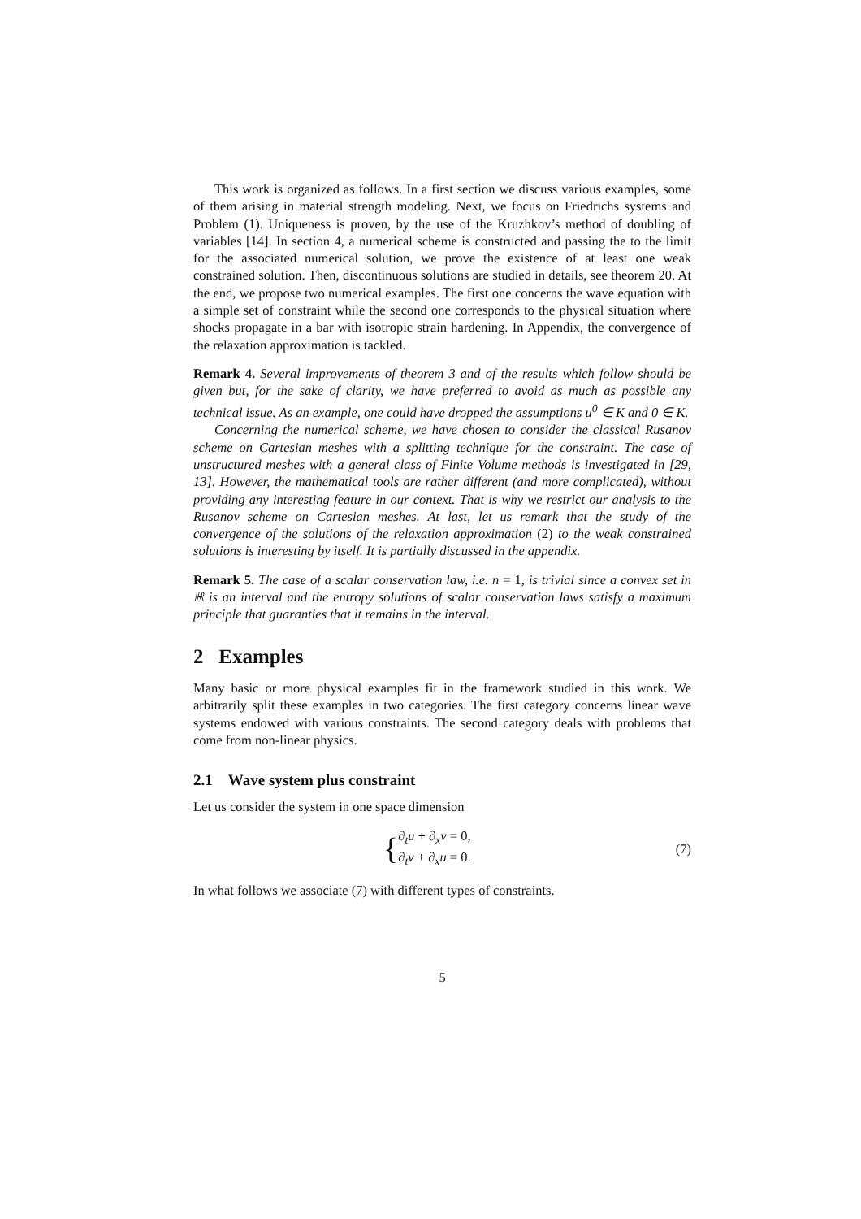This work is organized as follows. In a first section we discuss various examples, some of them arising in material strength modeling. Next, we focus on Friedrichs systems and Problem (1). Uniqueness is proven, by the use of the Kruzhkov’s method of doubling of variables [14]. In section 4, a numerical scheme is constructed and passing the to the limit for the associated numerical solution, we prove the existence of at least one weak constrained solution. Then, discontinuous solutions are studied in details, see theorem 20. At the end, we propose two numerical examples. The first one concerns the wave equation with a simple set of constraint while the second one corresponds to the physical situation where shocks propagate in a bar with isotropic strain hardening. In Appendix, the convergence of the relaxation approximation is tackled.
Remark 4. Several improvements of theorem 3 and of the results which follow should be given but, for the sake of clarity, we have preferred to avoid as much as possible any technical issue. As an example, one could have dropped the assumptions u<sup>0</sup> ∈ K and 0 ∈ K.
Concerning the numerical scheme, we have chosen to consider the classical Rusanov scheme on Cartesian meshes with a splitting technique for the constraint. The case of unstructured meshes with a general class of Finite Volume methods is investigated in [29, 13]. However, the mathematical tools are rather different (and more complicated), without providing any interesting feature in our context. That is why we restrict our analysis to the Rusanov scheme on Cartesian meshes. At last, let us remark that the study of the convergence of the solutions of the relaxation approximation (2) to the weak constrained solutions is interesting by itself. It is partially discussed in the appendix.
Remark 5. The case of a scalar conservation law, i.e. n = 1, is trivial since a convex set in ℝ is an interval and the entropy solutions of scalar conservation laws satisfy a maximum principle that guaranties that it remains in the interval.
2 Examples
Many basic or more physical examples fit in the framework studied in this work. We arbitrarily split these examples in two categories. The first category concerns linear wave systems endowed with various constraints. The second category deals with problems that come from non-linear physics.
2.1 Wave system plus constraint
Let us consider the system in one space dimension
{ ∂<sub>t</sub>u + ∂<sub>x</sub>v = 0,
∂<sub>t</sub>v + ∂<sub>x</sub>u = 0. (7)
In what follows we associate (7) with different types of constraints.
5